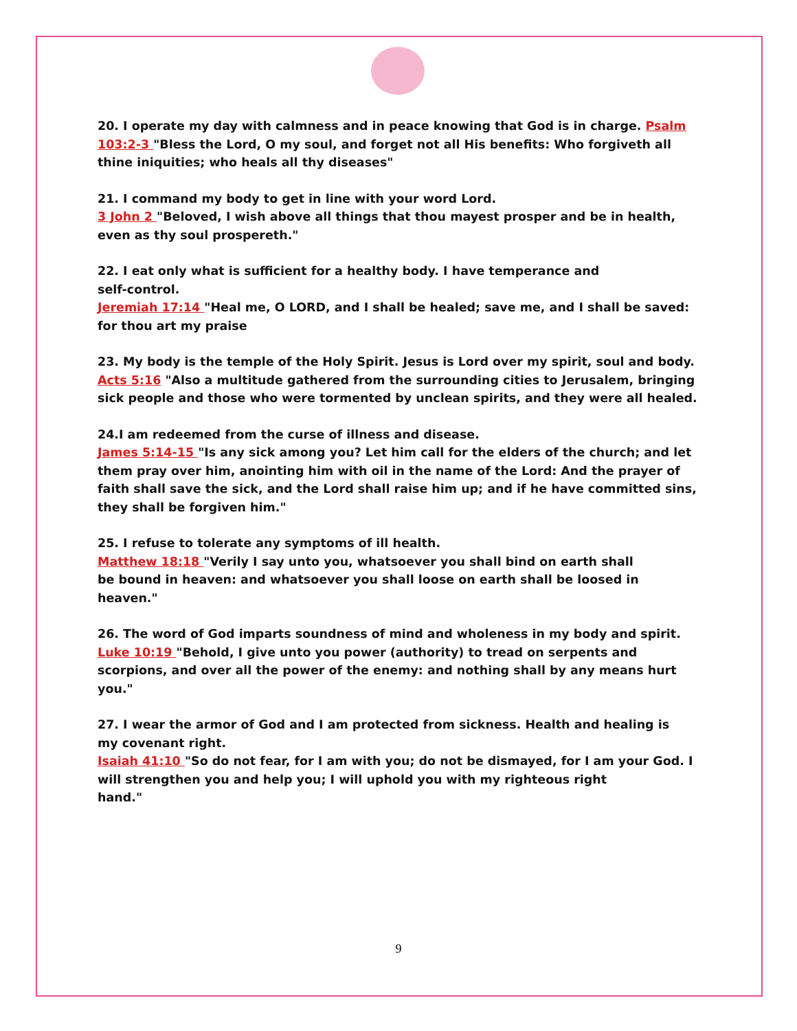20. I operate my day with calmness and in peace knowing that God is in charge. Psalm 103:2-3 "Bless the Lord, O my soul, and forget not all His benefits: Who forgiveth all thine iniquities; who heals all thy diseases"
21. I command my body to get in line with your word Lord.
3 John 2 "Beloved, I wish above all things that thou mayest prosper and be in health, even as thy soul prospereth."
22. I eat only what is sufficient for a healthy body. I have temperance and
self-control.
Jeremiah 17:14 "Heal me, O LORD, and I shall be healed; save me, and I shall be saved: for thou art my praise
23. My body is the temple of the Holy Spirit. Jesus is Lord over my spirit, soul and body. Acts 5:16 "Also a multitude gathered from the surrounding cities to Jerusalem, bringing sick people and those who were tormented by unclean spirits, and they were all healed.
24.I am redeemed from the curse of illness and disease.
James 5:14-15 "Is any sick among you? Let him call for the elders of the church; and let them pray over him, anointing him with oil in the name of the Lord: And the prayer of faith shall save the sick, and the Lord shall raise him up; and if he have committed sins, they shall be forgiven him."
25. I refuse to tolerate any symptoms of ill health.
Matthew 18:18 "Verily I say unto you, whatsoever you shall bind on earth shall
be bound in heaven: and whatsoever you shall loose on earth shall be loosed in
heaven."
26. The word of God imparts soundness of mind and wholeness in my body and spirit.
Luke 10:19 "Behold, I give unto you power (authority) to tread on serpents and
scorpions, and over all the power of the enemy: and nothing shall by any means hurt you."
27. I wear the armor of God and I am protected from sickness. Health and healing is
my covenant right.
Isaiah 41:10 "So do not fear, for I am with you; do not be dismayed, for I am your God. I will strengthen you and help you; I will uphold you with my righteous right
hand."
9